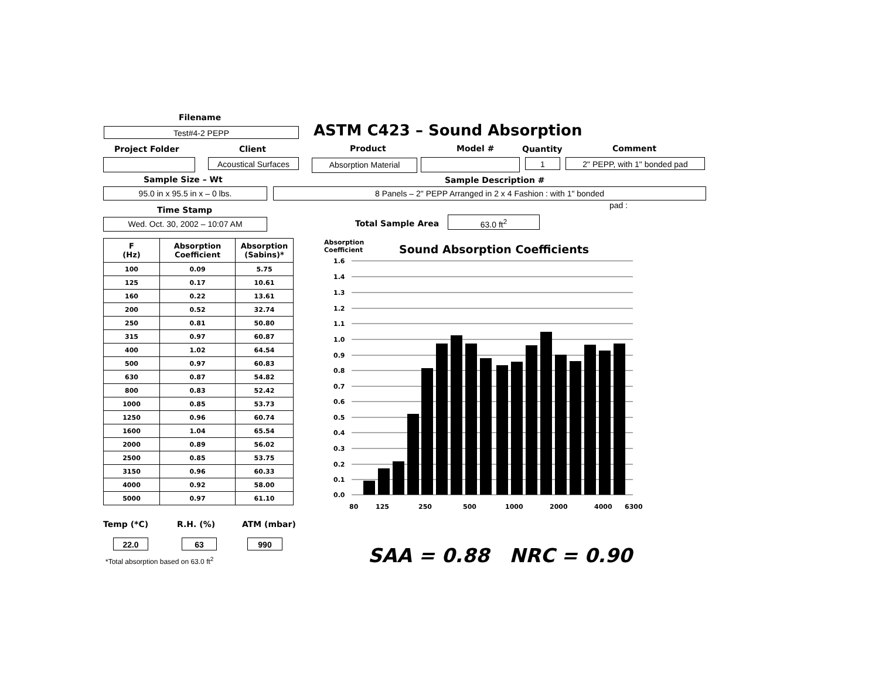Filename
Test#4-2 PEPP ASTM C423 – Sound Absorption
Project Folder Client Product Model # Quantity Comment
Acoustical Surfaces
Absorption Material 1 2" PEPP, with 1" bonded pad
Sample Size – Wt Sample Description #
95.0 in x 95.5 in x – 0 lbs. 8 Panels – 2" PEPP Arranged in 2 x 4 Fashion : with 1" bonded
pad :
Time Stamp
Wed. Oct. 30, 2002 – 10:07 AM Total Sample Area 63.0 ft<sup>2</sup>
| F (Hz) | Absorption Coefficient | Absorption (Sabins)* |
| --- | --- | --- |
| 100 | 0.09 | 5.75 |
| 125 | 0.17 | 10.61 |
| 160 | 0.22 | 13.61 |
| 200 | 0.52 | 32.74 |
| 250 | 0.81 | 50.80 |
| 315 | 0.97 | 60.87 |
| 400 | 1.02 | 64.54 |
| 500 | 0.97 | 60.83 |
| 630 | 0.87 | 54.82 |
| 800 | 0.83 | 52.42 |
| 1000 | 0.85 | 53.73 |
| 1250 | 0.96 | 60.74 |
| 1600 | 1.04 | 65.54 |
| 2000 | 0.89 | 56.02 |
| 2500 | 0.85 | 53.75 |
| 3150 | 0.96 | 60.33 |
| 4000 | 0.92 | 58.00 |
| 5000 | 0.97 | 61.10 |
Temp (*C) R.H. (%) ATM (mbar)
22.0 63 990
*Total absorption based on 63.0 ft<sup>2</sup>
Absorption
Coefficient
Sound Absorption Coefficients
1.6
1.4
1.3
1.2
1.1
1.0
0.9
0.8
0.7
0.6
0.5
0.4
0.3
0.2
0.1
0.0
80
125
250
500
1000
2000
4000
6300
SAA = 0.88 NRC = 0.90